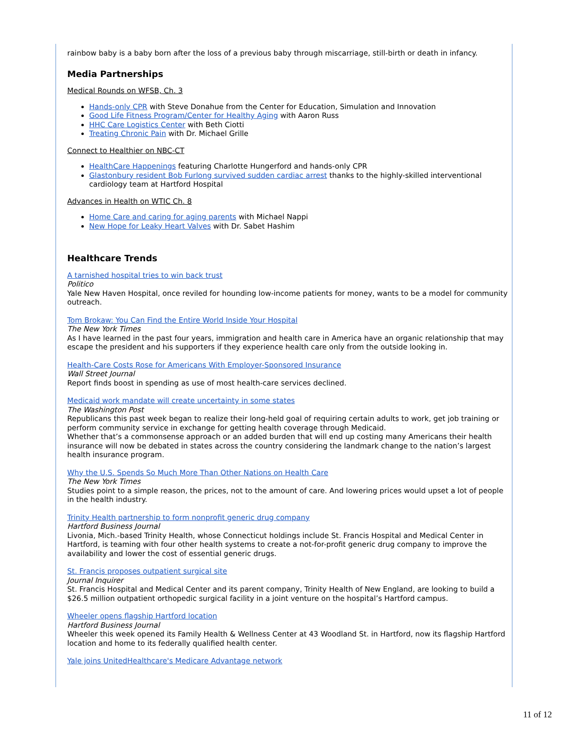rainbow baby is a baby born after the loss of a previous baby through miscarriage, still-birth or death in infancy.
Media Partnerships
Medical Rounds on WFSB, Ch. 3
Hands-only CPR with Steve Donahue from the Center for Education, Simulation and Innovation
Good Life Fitness Program/Center for Healthy Aging with Aaron Russ
HHC Care Logistics Center with Beth Ciotti
Treating Chronic Pain with Dr. Michael Grille
Connect to Healthier on NBC-CT
HealthCare Happenings featuring Charlotte Hungerford and hands-only CPR
Glastonbury resident Bob Furlong survived sudden cardiac arrest thanks to the highly-skilled interventional cardiology team at Hartford Hospital
Advances in Health on WTIC Ch. 8
Home Care and caring for aging parents with Michael Nappi
New Hope for Leaky Heart Valves with Dr. Sabet Hashim
Healthcare Trends
A tarnished hospital tries to win back trust
Politico
Yale New Haven Hospital, once reviled for hounding low-income patients for money, wants to be a model for community outreach.
Tom Brokaw: You Can Find the Entire World Inside Your Hospital
The New York Times
As I have learned in the past four years, immigration and health care in America have an organic relationship that may escape the president and his supporters if they experience health care only from the outside looking in.
Health-Care Costs Rose for Americans With Employer-Sponsored Insurance
Wall Street Journal
Report finds boost in spending as use of most health-care services declined.
Medicaid work mandate will create uncertainty in some states
The Washington Post
Republicans this past week began to realize their long-held goal of requiring certain adults to work, get job training or perform community service in exchange for getting health coverage through Medicaid.
Whether that’s a commonsense approach or an added burden that will end up costing many Americans their health insurance will now be debated in states across the country considering the landmark change to the nation’s largest health insurance program.
Why the U.S. Spends So Much More Than Other Nations on Health Care
The New York Times
Studies point to a simple reason, the prices, not to the amount of care. And lowering prices would upset a lot of people in the health industry.
Trinity Health partnership to form nonprofit generic drug company
Hartford Business Journal
Livonia, Mich.-based Trinity Health, whose Connecticut holdings include St. Francis Hospital and Medical Center in Hartford, is teaming with four other health systems to create a not-for-profit generic drug company to improve the availability and lower the cost of essential generic drugs.
St. Francis proposes outpatient surgical site
Journal Inquirer
St. Francis Hospital and Medical Center and its parent company, Trinity Health of New England, are looking to build a $26.5 million outpatient orthopedic surgical facility in a joint venture on the hospital’s Hartford campus.
Wheeler opens flagship Hartford location
Hartford Business Journal
Wheeler this week opened its Family Health & Wellness Center at 43 Woodland St. in Hartford, now its flagship Hartford location and home to its federally qualified health center.
Yale joins UnitedHealthcare's Medicare Advantage network
11 of 12